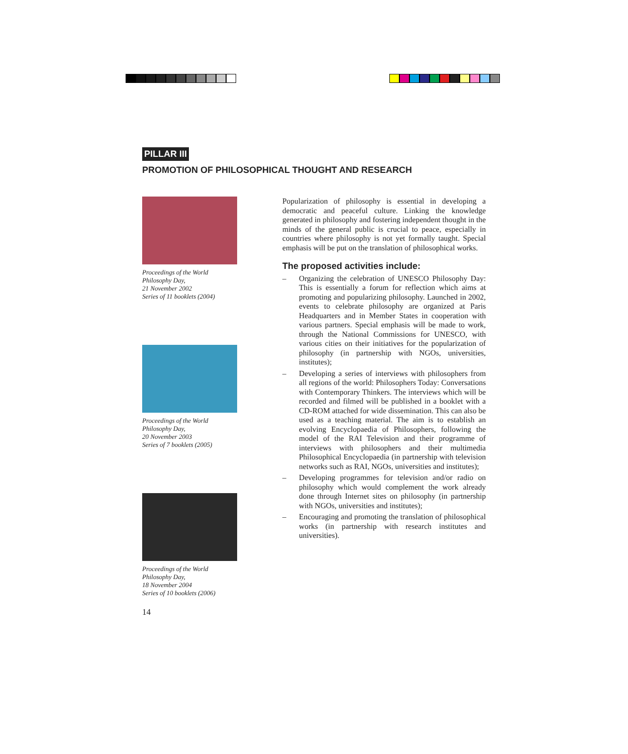PILLAR III
PROMOTION OF PHILOSOPHICAL THOUGHT AND RESEARCH
Proceedings of the World
Philosophy Day,
21 November 2002
Series of 11 booklets (2004)
Proceedings of the World
Philosophy Day,
20 November 2003
Series of 7 booklets (2005)
Proceedings of the World
Philosophy Day,
18 November 2004
Series of 10 booklets (2006)
14
Popularization of philosophy is essential in developing a democratic and peaceful culture. Linking the knowledge generated in philosophy and fostering independent thought in the minds of the general public is crucial to peace, especially in countries where philosophy is not yet formally taught. Special emphasis will be put on the translation of philosophical works.
The proposed activities include:
– Organizing the celebration of UNESCO Philosophy Day: This is essentially a forum for reflection which aims at promoting and popularizing philosophy. Launched in 2002, events to celebrate philosophy are organized at Paris Headquarters and in Member States in cooperation with various partners. Special emphasis will be made to work, through the National Commissions for UNESCO, with various cities on their initiatives for the popularization of philosophy (in partnership with NGOs, universities, institutes);
– Developing a series of interviews with philosophers from all regions of the world: Philosophers Today: Conversations with Contemporary Thinkers. The interviews which will be recorded and filmed will be published in a booklet with a CD-ROM attached for wide dissemination. This can also be used as a teaching material. The aim is to establish an evolving Encyclopaedia of Philosophers, following the model of the RAI Television and their programme of interviews with philosophers and their multimedia Philosophical Encyclopaedia (in partnership with television networks such as RAI, NGOs, universities and institutes);
– Developing programmes for television and/or radio on philosophy which would complement the work already done through Internet sites on philosophy (in partnership with NGOs, universities and institutes);
– Encouraging and promoting the translation of philosophical works (in partnership with research institutes and universities).